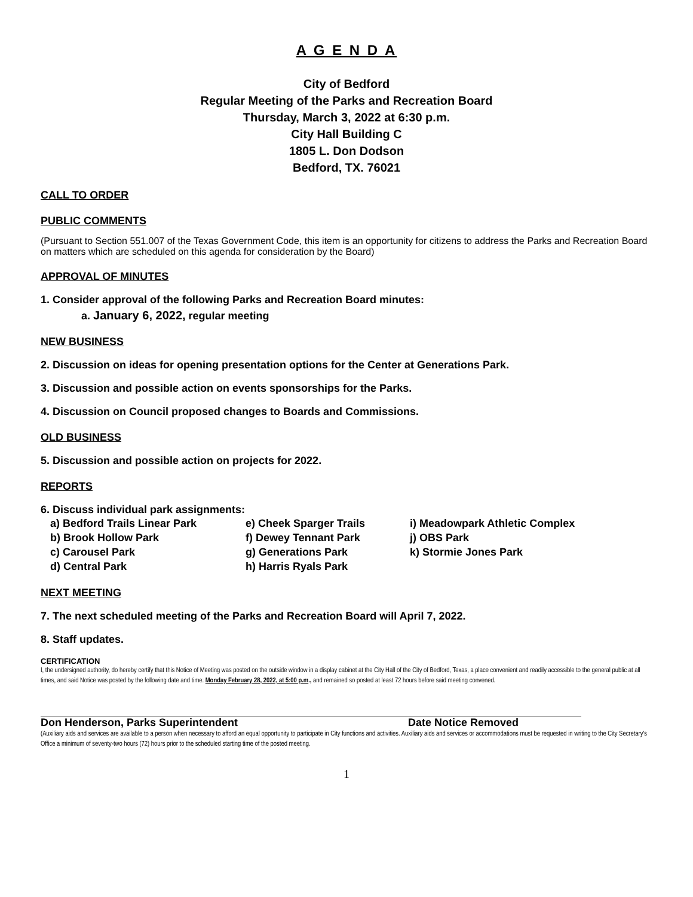A G E N D A
City of Bedford
Regular Meeting of the Parks and Recreation Board
Thursday, March 3, 2022 at 6:30 p.m.
City Hall Building C
1805 L. Don Dodson
Bedford, TX. 76021
CALL TO ORDER
PUBLIC COMMENTS
(Pursuant to Section 551.007 of the Texas Government Code, this item is an opportunity for citizens to address the Parks and Recreation Board on matters which are scheduled on this agenda for consideration by the Board)
APPROVAL OF MINUTES
1. Consider approval of the following Parks and Recreation Board minutes:
a. January 6, 2022, regular meeting
NEW BUSINESS
2. Discussion on ideas for opening presentation options for the Center at Generations Park.
3. Discussion and possible action on events sponsorships for the Parks.
4. Discussion on Council proposed changes to Boards and Commissions.
OLD BUSINESS
5. Discussion and possible action on projects for 2022.
REPORTS
6. Discuss individual park assignments:
a) Bedford Trails Linear Park
b) Brook Hollow Park
c) Carousel Park
d) Central Park
e) Cheek Sparger Trails
f) Dewey Tennant Park
g) Generations Park
h) Harris Ryals Park
i) Meadowpark Athletic Complex
j) OBS Park
k) Stormie Jones Park
NEXT MEETING
7. The next scheduled meeting of the Parks and Recreation Board will April 7, 2022.
8. Staff updates.
CERTIFICATION
I, the undersigned authority, do hereby certify that this Notice of Meeting was posted on the outside window in a display cabinet at the City Hall of the City of Bedford, Texas, a place convenient and readily accessible to the general public at all times, and said Notice was posted by the following date and time: Monday February 28, 2022, at 5:00 p.m., and remained so posted at least 72 hours before said meeting convened.
Don Henderson, Parks Superintendent Date Notice Removed
(Auxiliary aids and services are available to a person when necessary to afford an equal opportunity to participate in City functions and activities. Auxiliary aids and services or accommodations must be requested in writing to the City Secretary's Office a minimum of seventy-two hours (72) hours prior to the scheduled starting time of the posted meeting.
1